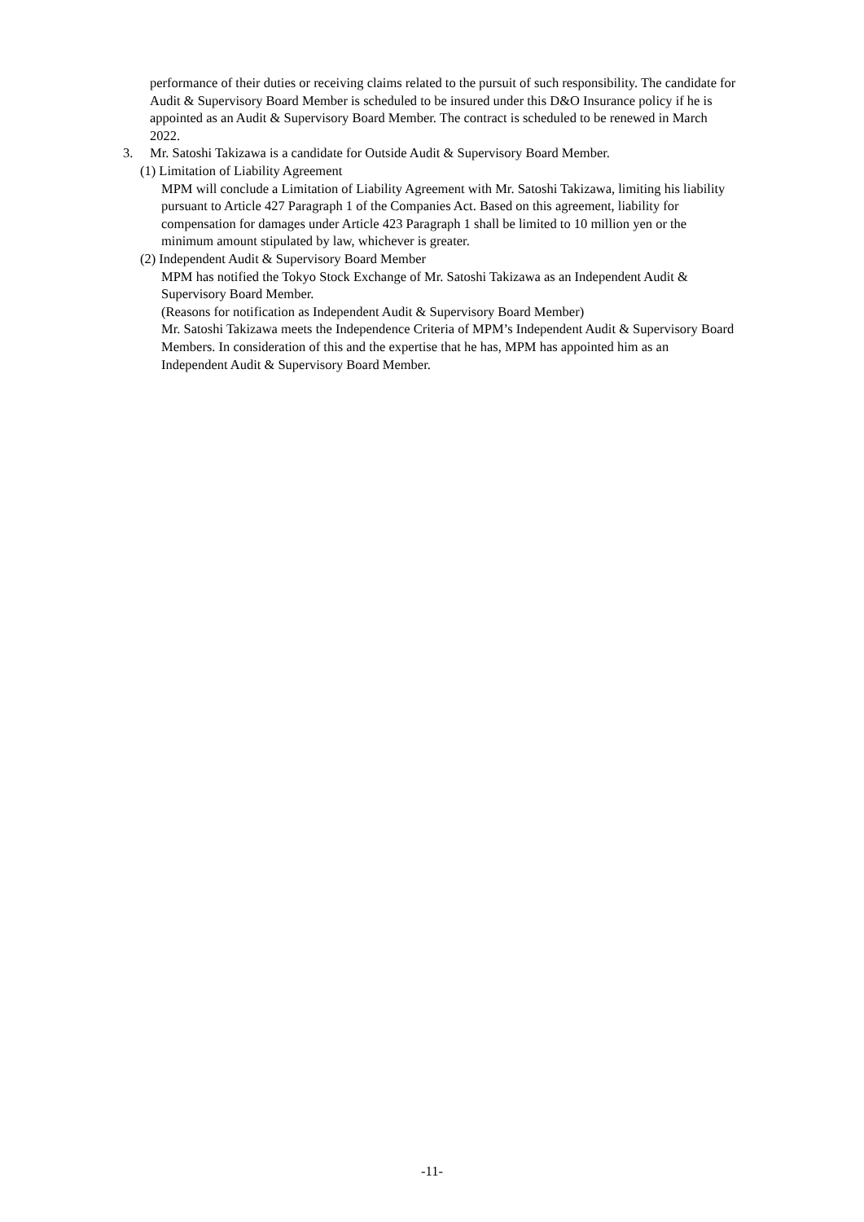performance of their duties or receiving claims related to the pursuit of such responsibility. The candidate for Audit & Supervisory Board Member is scheduled to be insured under this D&O Insurance policy if he is appointed as an Audit & Supervisory Board Member. The contract is scheduled to be renewed in March 2022.
3. Mr. Satoshi Takizawa is a candidate for Outside Audit & Supervisory Board Member.
(1) Limitation of Liability Agreement
MPM will conclude a Limitation of Liability Agreement with Mr. Satoshi Takizawa, limiting his liability pursuant to Article 427 Paragraph 1 of the Companies Act. Based on this agreement, liability for compensation for damages under Article 423 Paragraph 1 shall be limited to 10 million yen or the minimum amount stipulated by law, whichever is greater.
(2) Independent Audit & Supervisory Board Member
MPM has notified the Tokyo Stock Exchange of Mr. Satoshi Takizawa as an Independent Audit & Supervisory Board Member.
(Reasons for notification as Independent Audit & Supervisory Board Member)
Mr. Satoshi Takizawa meets the Independence Criteria of MPM’s Independent Audit & Supervisory Board Members. In consideration of this and the expertise that he has, MPM has appointed him as an Independent Audit & Supervisory Board Member.
-11-